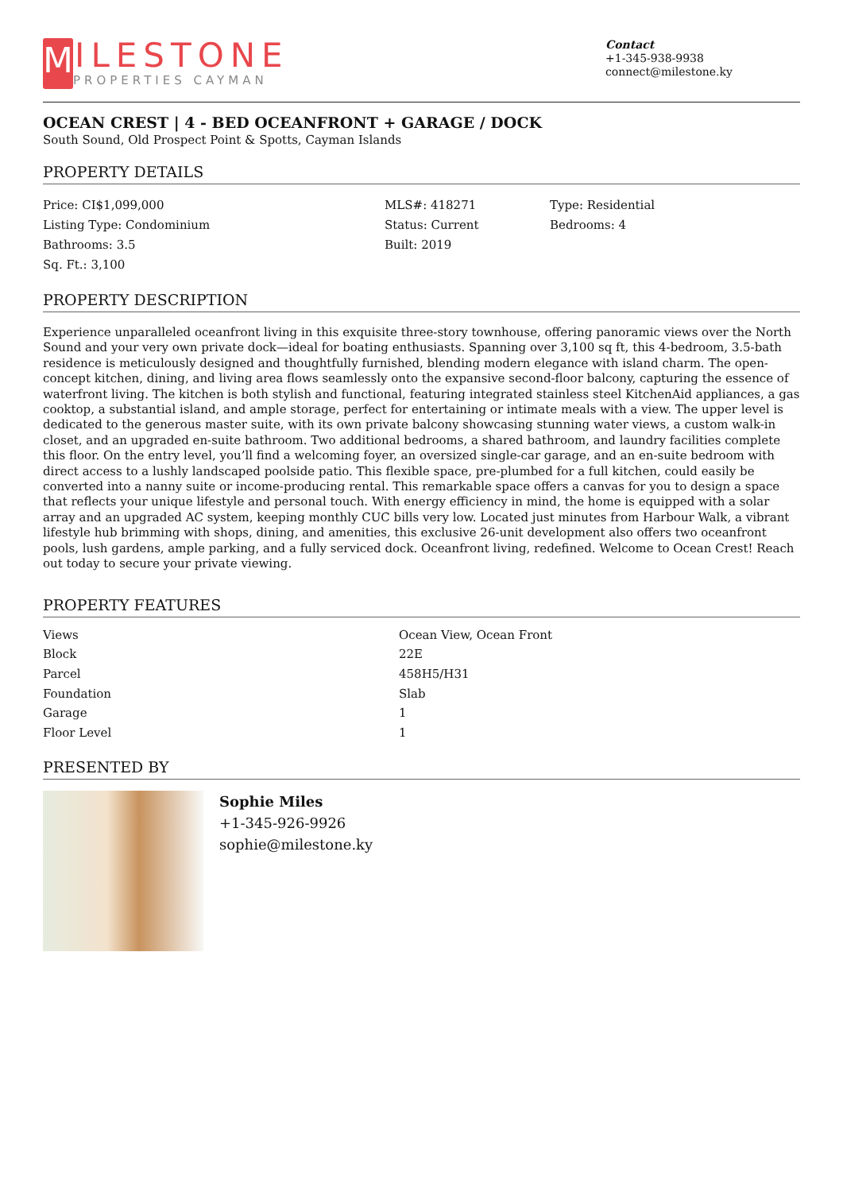M
ILESTONE
PROPERTIES CAYMAN
Contact
+1-345-938-9938
connect@milestone.ky
OCEAN CREST | 4 - BED OCEANFRONT + GARAGE / DOCK
South Sound, Old Prospect Point & Spotts, Cayman Islands
PROPERTY DETAILS
Price: CI$1,099,000
MLS#: 418271
Type: Residential
Listing Type: Condominium
Status: Current
Bedrooms: 4
Bathrooms: 3.5
Built: 2019
Sq. Ft.: 3,100
PROPERTY DESCRIPTION
Experience unparalleled oceanfront living in this exquisite three-story townhouse, offering panoramic views over the North Sound and your very own private dock—ideal for boating enthusiasts. Spanning over 3,100 sq ft, this 4-bedroom, 3.5-bath residence is meticulously designed and thoughtfully furnished, blending modern elegance with island charm. The open-concept kitchen, dining, and living area flows seamlessly onto the expansive second-floor balcony, capturing the essence of waterfront living. The kitchen is both stylish and functional, featuring integrated stainless steel KitchenAid appliances, a gas cooktop, a substantial island, and ample storage, perfect for entertaining or intimate meals with a view. The upper level is dedicated to the generous master suite, with its own private balcony showcasing stunning water views, a custom walk-in closet, and an upgraded en-suite bathroom. Two additional bedrooms, a shared bathroom, and laundry facilities complete this floor. On the entry level, you’ll find a welcoming foyer, an oversized single-car garage, and an en-suite bedroom with direct access to a lushly landscaped poolside patio. This flexible space, pre-plumbed for a full kitchen, could easily be converted into a nanny suite or income-producing rental. This remarkable space offers a canvas for you to design a space that reflects your unique lifestyle and personal touch. With energy efficiency in mind, the home is equipped with a solar array and an upgraded AC system, keeping monthly CUC bills very low. Located just minutes from Harbour Walk, a vibrant lifestyle hub brimming with shops, dining, and amenities, this exclusive 26-unit development also offers two oceanfront pools, lush gardens, ample parking, and a fully serviced dock. Oceanfront living, redefined. Welcome to Ocean Crest! Reach out today to secure your private viewing.
PROPERTY FEATURES
| Views | Ocean View, Ocean Front |
| Block | 22E |
| Parcel | 458H5/H31 |
| Foundation | Slab |
| Garage | 1 |
| Floor Level | 1 |
PRESENTED BY
Sophie Miles
+1-345-926-9926
sophie@milestone.ky